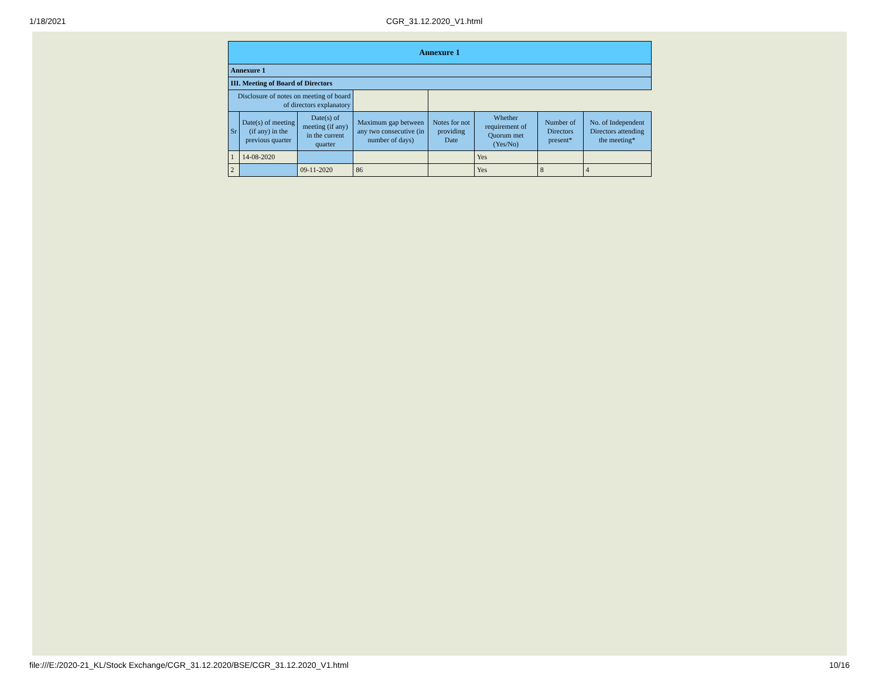1/18/2021 CGR_31.12.2020_V1.html
| Annexure 1 | | | | | | | |
| --- | --- | --- | --- | --- | --- | --- | --- |
| Annexure 1 | | | | | | | |
| III. Meeting of Board of Directors | | | | | | | |
| Disclosure of notes on meeting of board of directors explanatory | | | | | | | |
| Sr | Date(s) of meeting (if any) in the previous quarter | Date(s) of meeting (if any) in the current quarter | Maximum gap between any two consecutive (in number of days) | Notes for not providing Date | Whether requirement of Quorum met (Yes/No) | Number of Directors present* | No. of Independent Directors attending the meeting* |
| 1 | 14-08-2020 | | | | Yes | | |
| 2 | | 09-11-2020 | 86 | | Yes | 8 | 4 |
file:///E:/2020-21_KL/Stock Exchange/CGR_31.12.2020/BSE/CGR_31.12.2020_V1.html 10/16